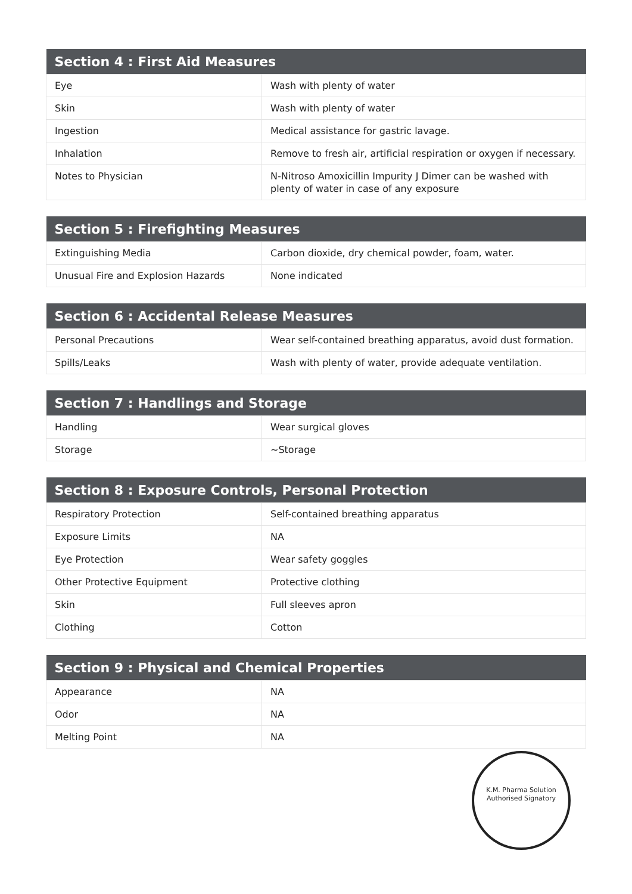| Section 4 : First Aid Measures | |
| --- | --- |
| Eye | Wash with plenty of water |
| Skin | Wash with plenty of water |
| Ingestion | Medical assistance for gastric lavage. |
| Inhalation | Remove to fresh air, artificial respiration or oxygen if necessary. |
| Notes to Physician | N-Nitroso Amoxicillin Impurity J Dimer can be washed with plenty of water in case of any exposure |
| Section 5 : Firefighting Measures | |
| --- | --- |
| Extinguishing Media | Carbon dioxide, dry chemical powder, foam, water. |
| Unusual Fire and Explosion Hazards | None indicated |
| Section 6 : Accidental Release Measures | |
| --- | --- |
| Personal Precautions | Wear self-contained breathing apparatus, avoid dust formation. |
| Spills/Leaks | Wash with plenty of water, provide adequate ventilation. |
| Section 7 : Handlings and Storage | |
| --- | --- |
| Handling | Wear surgical gloves |
| Storage | ~Storage |
| Section 8 : Exposure Controls, Personal Protection | |
| --- | --- |
| Respiratory Protection | Self-contained breathing apparatus |
| Exposure Limits | NA |
| Eye Protection | Wear safety goggles |
| Other Protective Equipment | Protective clothing |
| Skin | Full sleeves apron |
| Clothing | Cotton |
| Section 9 : Physical and Chemical Properties | |
| --- | --- |
| Appearance | NA |
| Odor | NA |
| Melting Point | NA |
K.M. Pharma Solution
Authorised Signatory